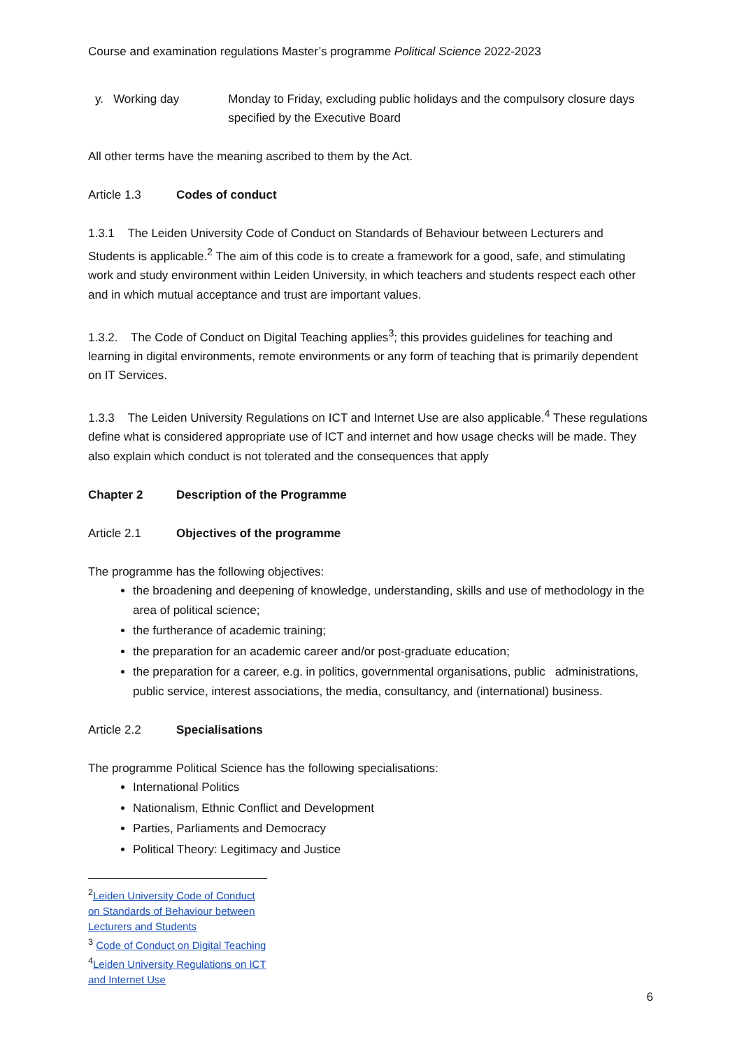Course and examination regulations Master’s programme Political Science 2022-2023
y. Working day Monday to Friday, excluding public holidays and the compulsory closure days specified by the Executive Board
All other terms have the meaning ascribed to them by the Act.
Article 1.3 Codes of conduct
1.3.1 The Leiden University Code of Conduct on Standards of Behaviour between Lecturers and Students is applicable.<sup>2</sup> The aim of this code is to create a framework for a good, safe, and stimulating work and study environment within Leiden University, in which teachers and students respect each other and in which mutual acceptance and trust are important values.
1.3.2. The Code of Conduct on Digital Teaching applies<sup>3</sup>; this provides guidelines for teaching and learning in digital environments, remote environments or any form of teaching that is primarily dependent on IT Services.
1.3.3 The Leiden University Regulations on ICT and Internet Use are also applicable.<sup>4</sup> These regulations define what is considered appropriate use of ICT and internet and how usage checks will be made. They also explain which conduct is not tolerated and the consequences that apply
Chapter 2 Description of the Programme
Article 2.1 Objectives of the programme
The programme has the following objectives:
the broadening and deepening of knowledge, understanding, skills and use of methodology in the area of political science;
the furtherance of academic training;
the preparation for an academic career and/or post-graduate education;
the preparation for a career, e.g. in politics, governmental organisations, public administrations, public service, interest associations, the media, consultancy, and (international) business.
Article 2.2 Specialisations
The programme Political Science has the following specialisations:
International Politics
Nationalism, Ethnic Conflict and Development
Parties, Parliaments and Democracy
Political Theory: Legitimacy and Justice
<sup>2</sup> Leiden University Code of Conduct on Standards of Behaviour between Lecturers and Students
<sup>3</sup> Code of Conduct on Digital Teaching
<sup>4</sup> Leiden University Regulations on ICT and Internet Use
6